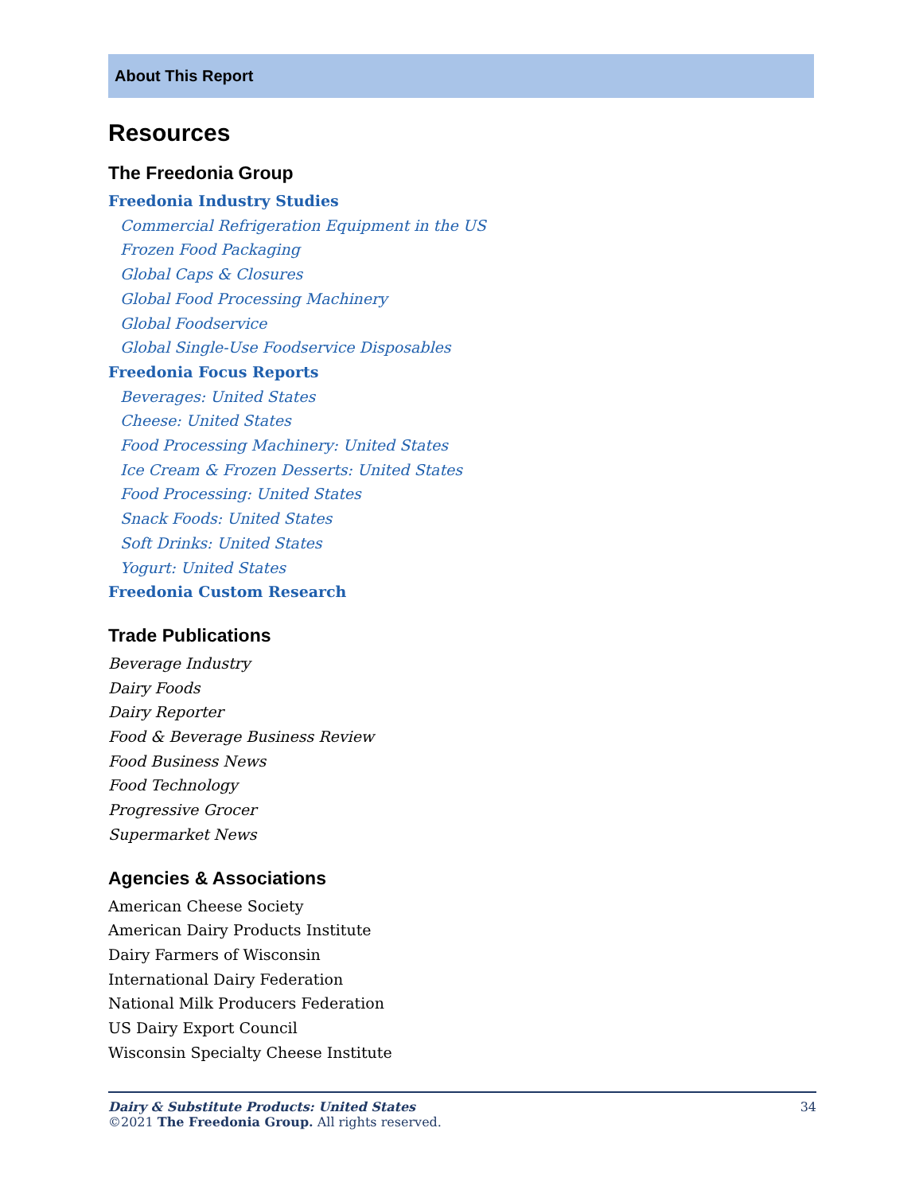About This Report
Resources
The Freedonia Group
Freedonia Industry Studies
Commercial Refrigeration Equipment in the US
Frozen Food Packaging
Global Caps & Closures
Global Food Processing Machinery
Global Foodservice
Global Single-Use Foodservice Disposables
Freedonia Focus Reports
Beverages: United States
Cheese: United States
Food Processing Machinery: United States
Ice Cream & Frozen Desserts: United States
Food Processing: United States
Snack Foods: United States
Soft Drinks: United States
Yogurt: United States
Freedonia Custom Research
Trade Publications
Beverage Industry
Dairy Foods
Dairy Reporter
Food & Beverage Business Review
Food Business News
Food Technology
Progressive Grocer
Supermarket News
Agencies & Associations
American Cheese Society
American Dairy Products Institute
Dairy Farmers of Wisconsin
International Dairy Federation
National Milk Producers Federation
US Dairy Export Council
Wisconsin Specialty Cheese Institute
34 Dairy & Substitute Products: United States
©2021 The Freedonia Group. All rights reserved.